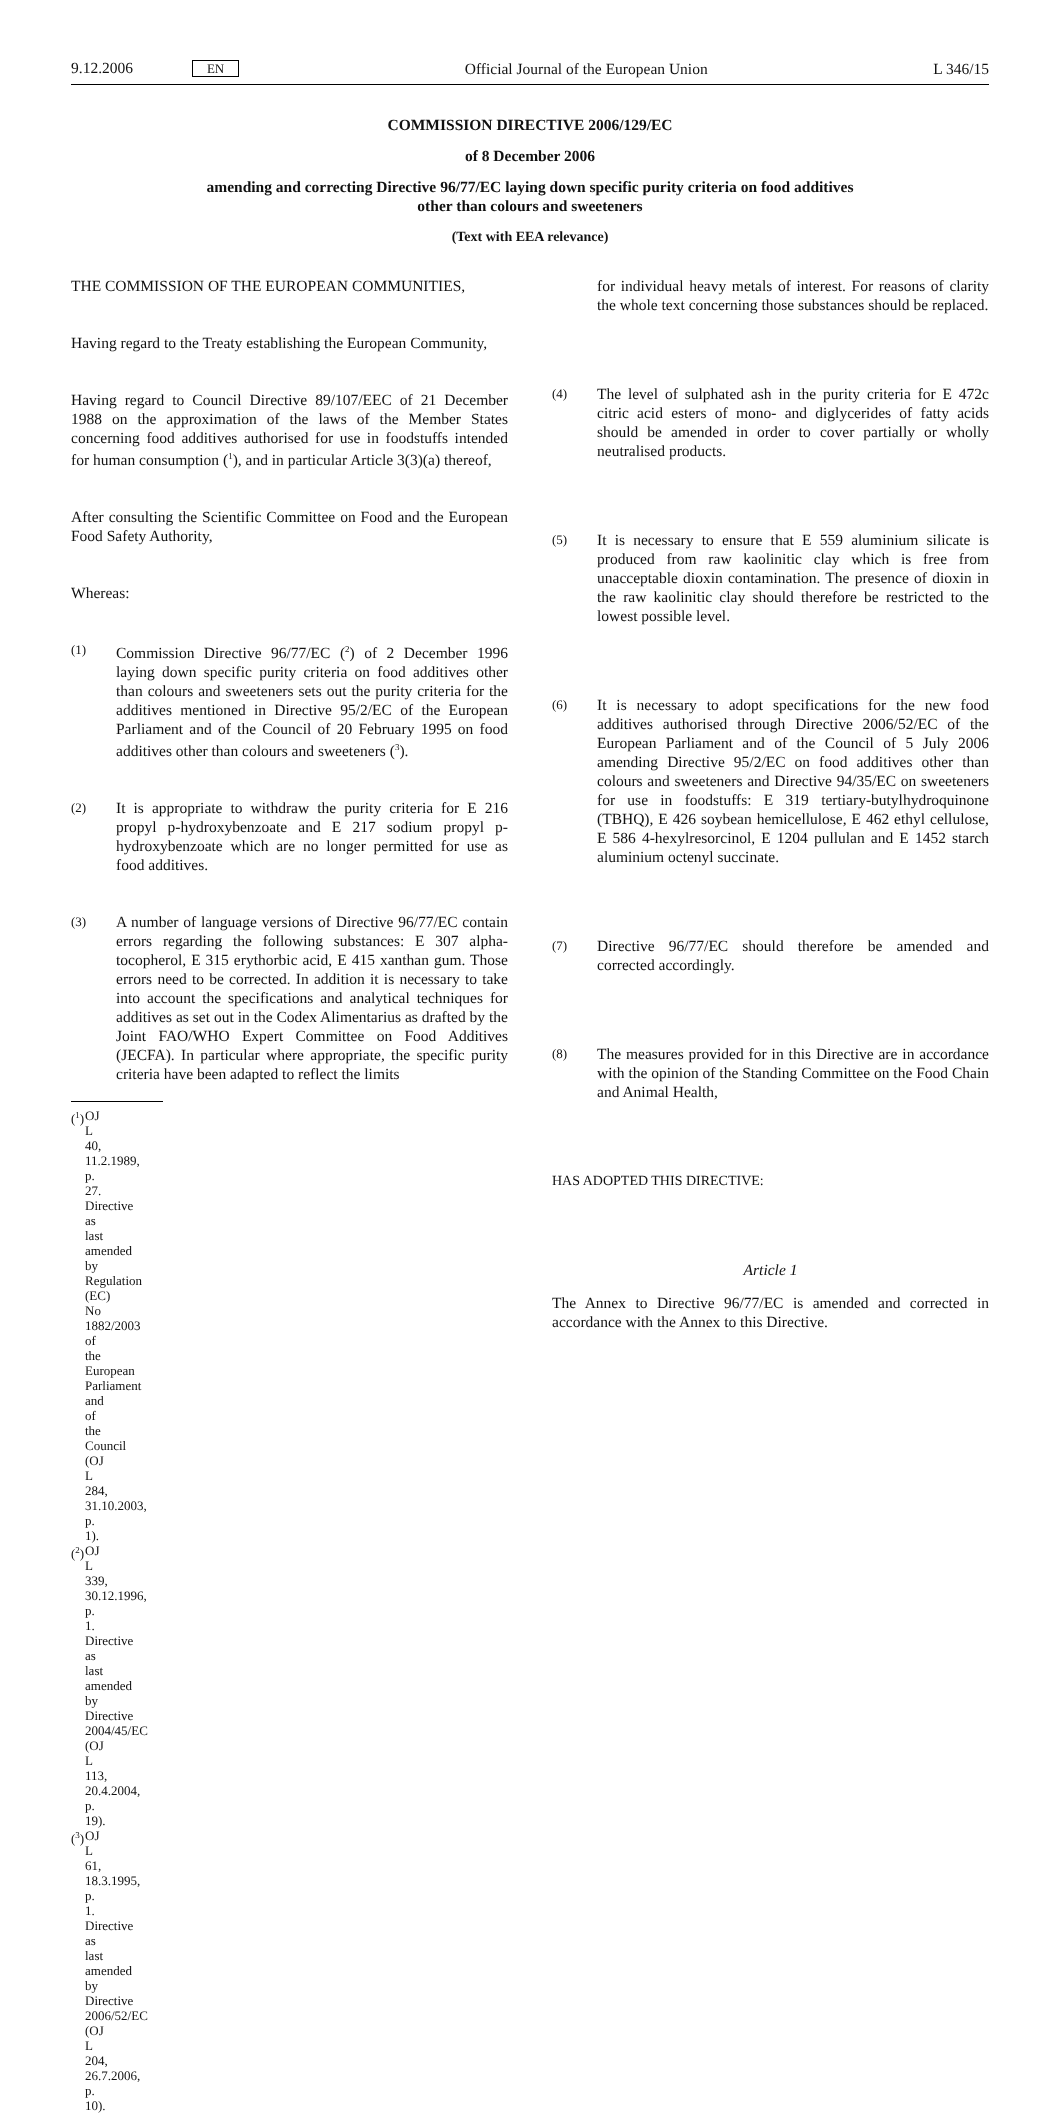9.12.2006 EN Official Journal of the European Union L 346/15
COMMISSION DIRECTIVE 2006/129/EC
of 8 December 2006
amending and correcting Directive 96/77/EC laying down specific purity criteria on food additives
other than colours and sweeteners
(Text with EEA relevance)
THE COMMISSION OF THE EUROPEAN COMMUNITIES,
Having regard to the Treaty establishing the European Community,
Having regard to Council Directive 89/107/EEC of 21 December 1988 on the approximation of the laws of the Member States concerning food additives authorised for use in foodstuffs intended for human consumption (<sup>1</sup>), and in particular Article 3(3)(a) thereof,
After consulting the Scientific Committee on Food and the European Food Safety Authority,
Whereas:
(1) Commission Directive 96/77/EC (<sup>2</sup>) of 2 December 1996 laying down specific purity criteria on food additives other than colours and sweeteners sets out the purity criteria for the additives mentioned in Directive 95/2/EC of the European Parliament and of the Council of 20 February 1995 on food additives other than colours and sweeteners (<sup>3</sup>).
(2) It is appropriate to withdraw the purity criteria for E 216 propyl p-hydroxybenzoate and E 217 sodium propyl p-hydroxybenzoate which are no longer permitted for use as food additives.
(3) A number of language versions of Directive 96/77/EC contain errors regarding the following substances: E 307 alpha-tocopherol, E 315 erythorbic acid, E 415 xanthan gum. Those errors need to be corrected. In addition it is necessary to take into account the specifications and analytical techniques for additives as set out in the Codex Alimentarius as drafted by the Joint FAO/WHO Expert Committee on Food Additives (JECFA). In particular where appropriate, the specific purity criteria have been adapted to reflect the limits
(<sup>1</sup>) OJ L 40, 11.2.1989, p. 27. Directive as last amended by Regulation (EC) No 1882/2003 of the European Parliament and of the Council (OJ L 284, 31.10.2003, p. 1).
(<sup>2</sup>) OJ L 339, 30.12.1996, p. 1. Directive as last amended by Directive 2004/45/EC (OJ L 113, 20.4.2004, p. 19).
(<sup>3</sup>) OJ L 61, 18.3.1995, p. 1. Directive as last amended by Directive 2006/52/EC (OJ L 204, 26.7.2006, p. 10).
for individual heavy metals of interest. For reasons of clarity the whole text concerning those substances should be replaced.
(4) The level of sulphated ash in the purity criteria for E 472c citric acid esters of mono- and diglycerides of fatty acids should be amended in order to cover partially or wholly neutralised products.
(5) It is necessary to ensure that E 559 aluminium silicate is produced from raw kaolinitic clay which is free from unacceptable dioxin contamination. The presence of dioxin in the raw kaolinitic clay should therefore be restricted to the lowest possible level.
(6) It is necessary to adopt specifications for the new food additives authorised through Directive 2006/52/EC of the European Parliament and of the Council of 5 July 2006 amending Directive 95/2/EC on food additives other than colours and sweeteners and Directive 94/35/EC on sweeteners for use in foodstuffs: E 319 tertiary-butylhydroquinone (TBHQ), E 426 soybean hemicellulose, E 462 ethyl cellulose, E 586 4-hexylresorcinol, E 1204 pullulan and E 1452 starch aluminium octenyl succinate.
(7) Directive 96/77/EC should therefore be amended and corrected accordingly.
(8) The measures provided for in this Directive are in accordance with the opinion of the Standing Committee on the Food Chain and Animal Health,
HAS ADOPTED THIS DIRECTIVE:
Article 1
The Annex to Directive 96/77/EC is amended and corrected in accordance with the Annex to this Directive.